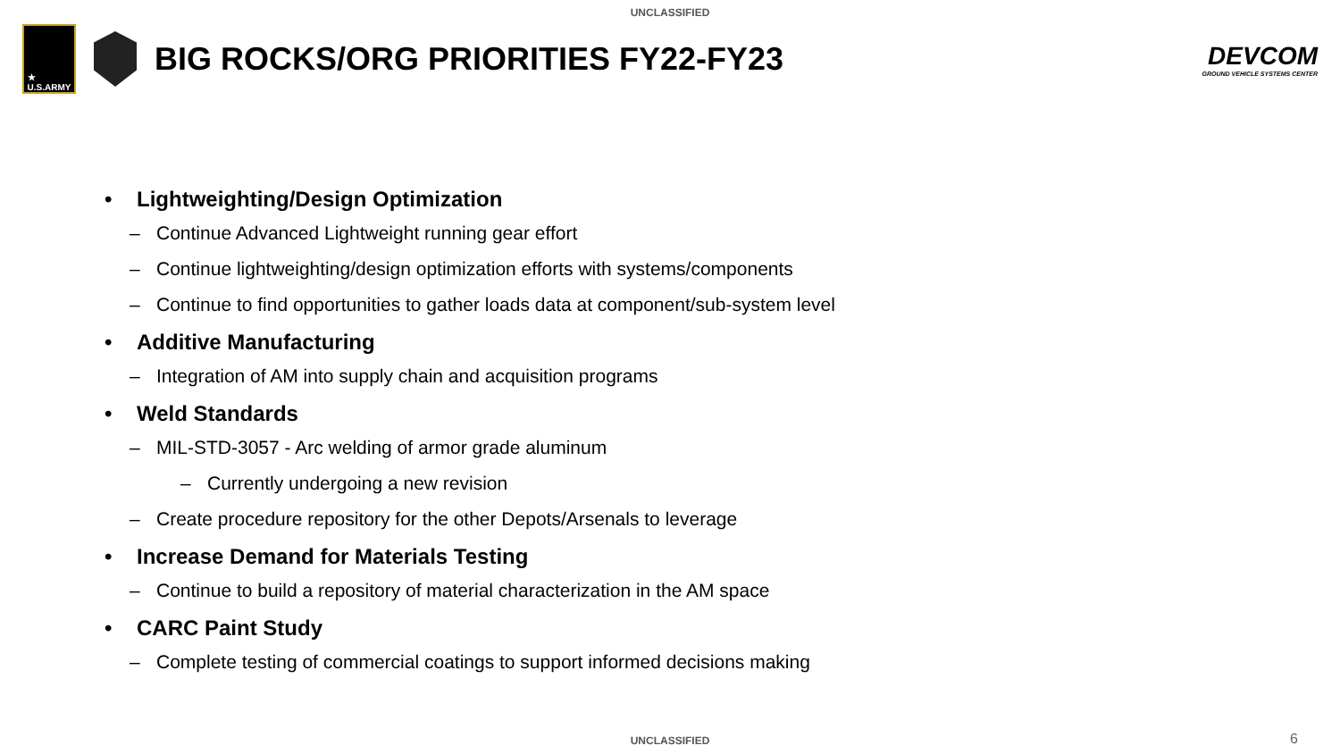UNCLASSIFIED
★
U.S.ARMY
BIG ROCKS/ORG PRIORITIES FY22-FY23
DEVCOM
GROUND VEHICLE SYSTEMS CENTER
• Lightweighting/Design Optimization
– Continue Advanced Lightweight running gear effort
– Continue lightweighting/design optimization efforts with systems/components
– Continue to find opportunities to gather loads data at component/sub-system level
• Additive Manufacturing
– Integration of AM into supply chain and acquisition programs
• Weld Standards
– MIL-STD-3057 - Arc welding of armor grade aluminum
– Currently undergoing a new revision
– Create procedure repository for the other Depots/Arsenals to leverage
• Increase Demand for Materials Testing
– Continue to build a repository of material characterization in the AM space
• CARC Paint Study
– Complete testing of commercial coatings to support informed decisions making
UNCLASSIFIED 6